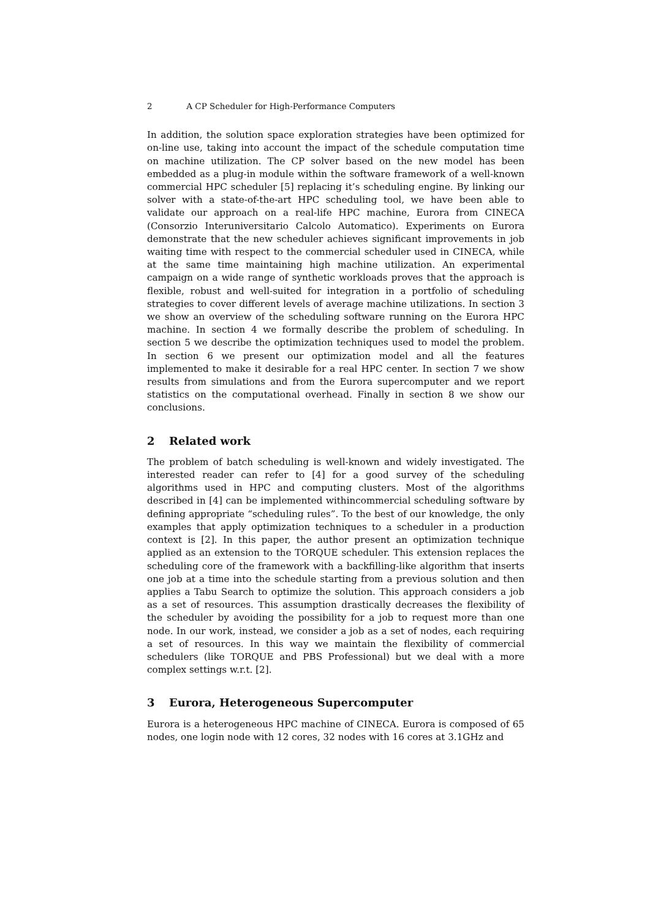2 A CP Scheduler for High-Performance Computers
In addition, the solution space exploration strategies have been optimized for on-line use, taking into account the impact of the schedule computation time on machine utilization. The CP solver based on the new model has been embedded as a plug-in module within the software framework of a well-known commercial HPC scheduler [5] replacing it’s scheduling engine. By linking our solver with a state-of-the-art HPC scheduling tool, we have been able to validate our approach on a real-life HPC machine, Eurora from CINECA (Consorzio Interuniversitario Calcolo Automatico). Experiments on Eurora demonstrate that the new scheduler achieves significant improvements in job waiting time with respect to the commercial scheduler used in CINECA, while at the same time maintaining high machine utilization. An experimental campaign on a wide range of synthetic workloads proves that the approach is flexible, robust and well-suited for integration in a portfolio of scheduling strategies to cover different levels of average machine utilizations. In section 3 we show an overview of the scheduling software running on the Eurora HPC machine. In section 4 we formally describe the problem of scheduling. In section 5 we describe the optimization techniques used to model the problem. In section 6 we present our optimization model and all the features implemented to make it desirable for a real HPC center. In section 7 we show results from simulations and from the Eurora supercomputer and we report statistics on the computational overhead. Finally in section 8 we show our conclusions.
2 Related work
The problem of batch scheduling is well-known and widely investigated. The interested reader can refer to [4] for a good survey of the scheduling algorithms used in HPC and computing clusters. Most of the algorithms described in [4] can be implemented withincommercial scheduling software by defining appropriate “scheduling rules”. To the best of our knowledge, the only examples that apply optimization techniques to a scheduler in a production context is [2]. In this paper, the author present an optimization technique applied as an extension to the TORQUE scheduler. This extension replaces the scheduling core of the framework with a backfilling-like algorithm that inserts one job at a time into the schedule starting from a previous solution and then applies a Tabu Search to optimize the solution. This approach considers a job as a set of resources. This assumption drastically decreases the flexibility of the scheduler by avoiding the possibility for a job to request more than one node. In our work, instead, we consider a job as a set of nodes, each requiring a set of resources. In this way we maintain the flexibility of commercial schedulers (like TORQUE and PBS Professional) but we deal with a more complex settings w.r.t. [2].
3 Eurora, Heterogeneous Supercomputer
Eurora is a heterogeneous HPC machine of CINECA. Eurora is composed of 65 nodes, one login node with 12 cores, 32 nodes with 16 cores at 3.1GHz and